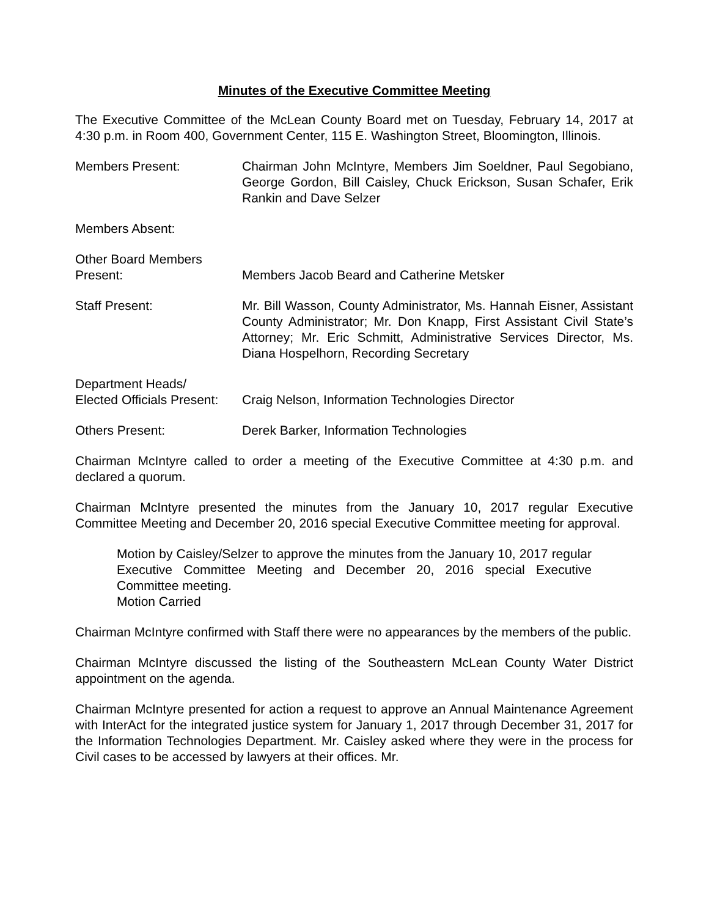Minutes of the Executive Committee Meeting
The Executive Committee of the McLean County Board met on Tuesday, February 14, 2017 at 4:30 p.m. in Room 400, Government Center, 115 E. Washington Street, Bloomington, Illinois.
Members Present: Chairman John McIntyre, Members Jim Soeldner, Paul Segobiano, George Gordon, Bill Caisley, Chuck Erickson, Susan Schafer, Erik Rankin and Dave Selzer
Members Absent:
Other Board Members
Present:
Members Jacob Beard and Catherine Metsker
Staff Present: Mr. Bill Wasson, County Administrator, Ms. Hannah Eisner, Assistant County Administrator; Mr. Don Knapp, First Assistant Civil State’s Attorney; Mr. Eric Schmitt, Administrative Services Director, Ms. Diana Hospelhorn, Recording Secretary
Department Heads/
Elected Officials Present:
Craig Nelson, Information Technologies Director
Others Present: Derek Barker, Information Technologies
Chairman McIntyre called to order a meeting of the Executive Committee at 4:30 p.m. and declared a quorum.
Chairman McIntyre presented the minutes from the January 10, 2017 regular Executive Committee Meeting and December 20, 2016 special Executive Committee meeting for approval.
Motion by Caisley/Selzer to approve the minutes from the January 10, 2017 regular Executive Committee Meeting and December 20, 2016 special Executive Committee meeting.
Motion Carried
Chairman McIntyre confirmed with Staff there were no appearances by the members of the public.
Chairman McIntyre discussed the listing of the Southeastern McLean County Water District appointment on the agenda.
Chairman McIntyre presented for action a request to approve an Annual Maintenance Agreement with InterAct for the integrated justice system for January 1, 2017 through December 31, 2017 for the Information Technologies Department. Mr. Caisley asked where they were in the process for Civil cases to be accessed by lawyers at their offices. Mr.